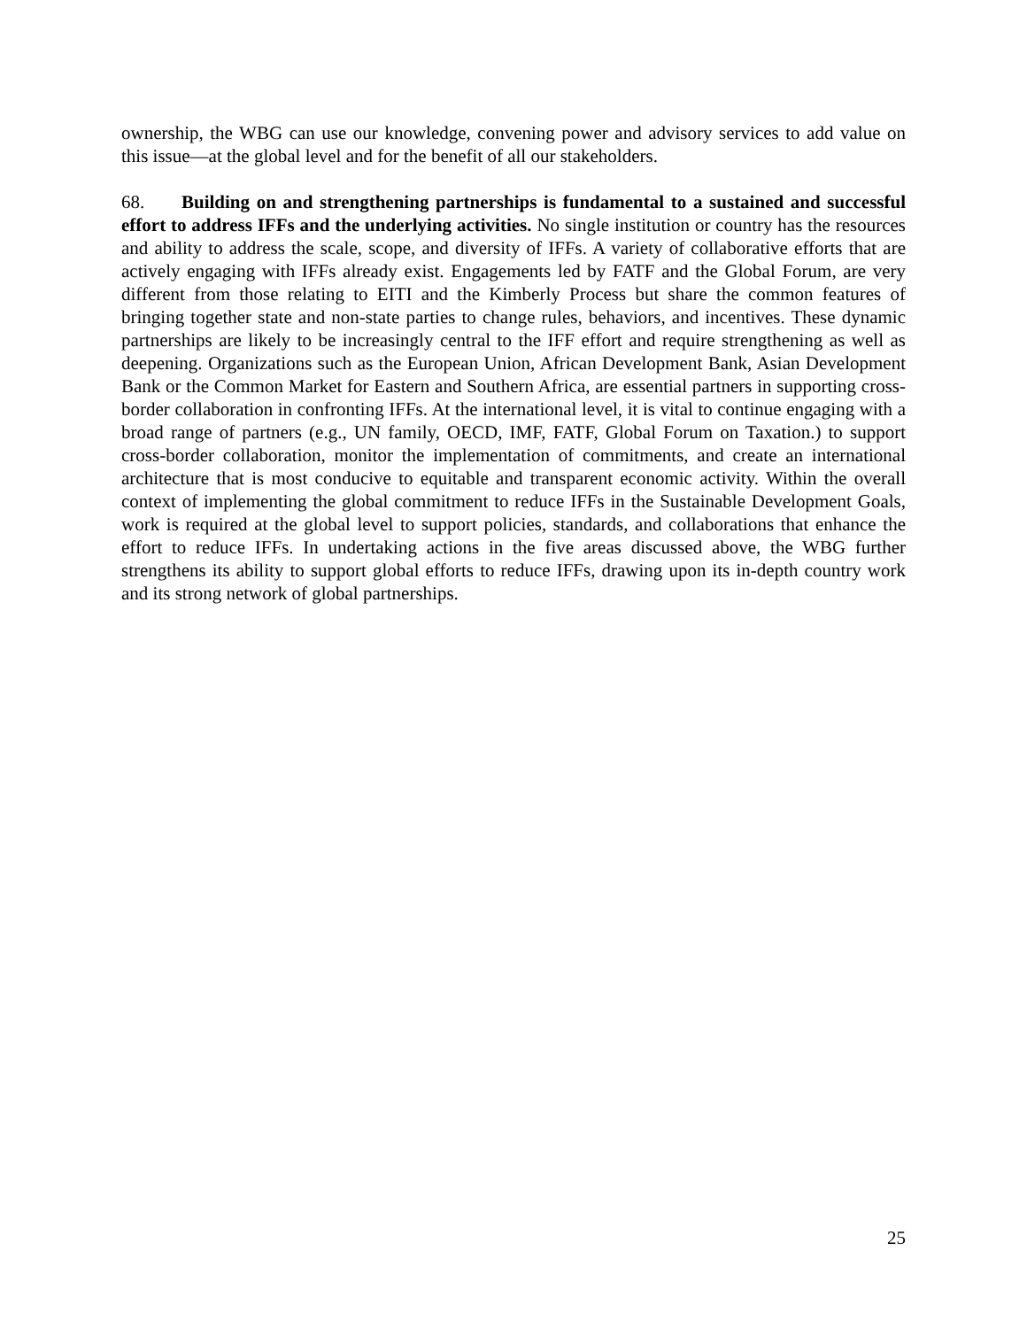ownership, the WBG can use our knowledge, convening power and advisory services to add value on this issue—at the global level and for the benefit of all our stakeholders.
68. Building on and strengthening partnerships is fundamental to a sustained and successful effort to address IFFs and the underlying activities. No single institution or country has the resources and ability to address the scale, scope, and diversity of IFFs. A variety of collaborative efforts that are actively engaging with IFFs already exist. Engagements led by FATF and the Global Forum, are very different from those relating to EITI and the Kimberly Process but share the common features of bringing together state and non-state parties to change rules, behaviors, and incentives. These dynamic partnerships are likely to be increasingly central to the IFF effort and require strengthening as well as deepening. Organizations such as the European Union, African Development Bank, Asian Development Bank or the Common Market for Eastern and Southern Africa, are essential partners in supporting cross-border collaboration in confronting IFFs. At the international level, it is vital to continue engaging with a broad range of partners (e.g., UN family, OECD, IMF, FATF, Global Forum on Taxation.) to support cross-border collaboration, monitor the implementation of commitments, and create an international architecture that is most conducive to equitable and transparent economic activity. Within the overall context of implementing the global commitment to reduce IFFs in the Sustainable Development Goals, work is required at the global level to support policies, standards, and collaborations that enhance the effort to reduce IFFs. In undertaking actions in the five areas discussed above, the WBG further strengthens its ability to support global efforts to reduce IFFs, drawing upon its in-depth country work and its strong network of global partnerships.
25